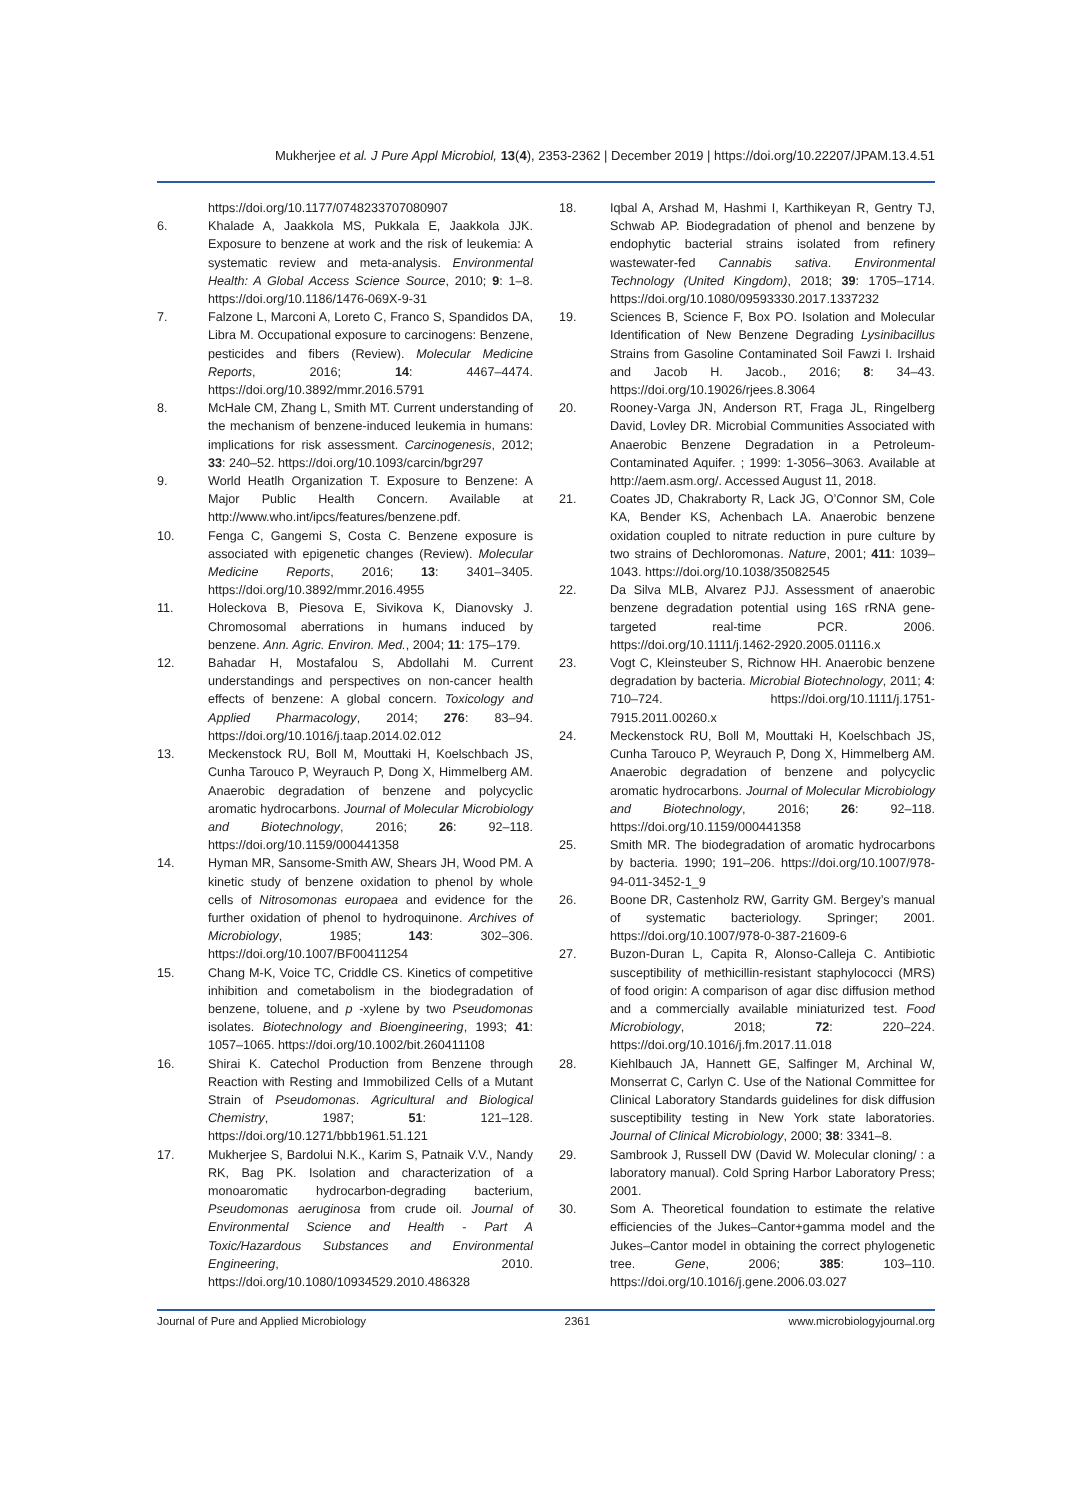Mukherjee et al. J Pure Appl Microbiol, 13(4), 2353-2362 | December 2019 | https://doi.org/10.22207/JPAM.13.4.51
https://doi.org/10.1177/0748233707080907
6. Khalade A, Jaakkola MS, Pukkala E, Jaakkola JJK. Exposure to benzene at work and the risk of leukemia: A systematic review and meta-analysis. Environmental Health: A Global Access Science Source, 2010; 9: 1–8. https://doi.org/10.1186/1476-069X-9-31
7. Falzone L, Marconi A, Loreto C, Franco S, Spandidos DA, Libra M. Occupational exposure to carcinogens: Benzene, pesticides and fibers (Review). Molecular Medicine Reports, 2016; 14: 4467–4474. https://doi.org/10.3892/mmr.2016.5791
8. McHale CM, Zhang L, Smith MT. Current understanding of the mechanism of benzene-induced leukemia in humans: implications for risk assessment. Carcinogenesis, 2012; 33: 240–52. https://doi.org/10.1093/carcin/bgr297
9. World Heatlh Organization T. Exposure to Benzene: A Major Public Health Concern. Available at http://www.who.int/ipcs/features/benzene.pdf.
10. Fenga C, Gangemi S, Costa C. Benzene exposure is associated with epigenetic changes (Review). Molecular Medicine Reports, 2016; 13: 3401–3405. https://doi.org/10.3892/mmr.2016.4955
11. Holeckova B, Piesova E, Sivikova K, Dianovsky J. Chromosomal aberrations in humans induced by benzene. Ann. Agric. Environ. Med., 2004; 11: 175–179.
12. Bahadar H, Mostafalou S, Abdollahi M. Current understandings and perspectives on non-cancer health effects of benzene: A global concern. Toxicology and Applied Pharmacology, 2014; 276: 83–94. https://doi.org/10.1016/j.taap.2014.02.012
13. Meckenstock RU, Boll M, Mouttaki H, Koelschbach JS, Cunha Tarouco P, Weyrauch P, Dong X, Himmelberg AM. Anaerobic degradation of benzene and polycyclic aromatic hydrocarbons. Journal of Molecular Microbiology and Biotechnology, 2016; 26: 92–118. https://doi.org/10.1159/000441358
14. Hyman MR, Sansome-Smith AW, Shears JH, Wood PM. A kinetic study of benzene oxidation to phenol by whole cells of Nitrosomonas europaea and evidence for the further oxidation of phenol to hydroquinone. Archives of Microbiology, 1985; 143: 302–306. https://doi.org/10.1007/BF00411254
15. Chang M-K, Voice TC, Criddle CS. Kinetics of competitive inhibition and cometabolism in the biodegradation of benzene, toluene, and p -xylene by two Pseudomonas isolates. Biotechnology and Bioengineering, 1993; 41: 1057–1065. https://doi.org/10.1002/bit.260411108
16. Shirai K. Catechol Production from Benzene through Reaction with Resting and Immobilized Cells of a Mutant Strain of Pseudomonas. Agricultural and Biological Chemistry, 1987; 51: 121–128. https://doi.org/10.1271/bbb1961.51.121
17. Mukherjee S, Bardolui N.K., Karim S, Patnaik V.V., Nandy RK, Bag PK. Isolation and characterization of a monoaromatic hydrocarbon-degrading bacterium, Pseudomonas aeruginosa from crude oil. Journal of Environmental Science and Health - Part A Toxic/Hazardous Substances and Environmental Engineering, 2010. https://doi.org/10.1080/10934529.2010.486328
18. Iqbal A, Arshad M, Hashmi I, Karthikeyan R, Gentry TJ, Schwab AP. Biodegradation of phenol and benzene by endophytic bacterial strains isolated from refinery wastewater-fed Cannabis sativa. Environmental Technology (United Kingdom), 2018; 39: 1705–1714. https://doi.org/10.1080/09593330.2017.1337232
19. Sciences B, Science F, Box PO. Isolation and Molecular Identification of New Benzene Degrading Lysinibacillus Strains from Gasoline Contaminated Soil Fawzi I. Irshaid and Jacob H. Jacob., 2016; 8: 34–43. https://doi.org/10.19026/rjees.8.3064
20. Rooney-Varga JN, Anderson RT, Fraga JL, Ringelberg David, Lovley DR. Microbial Communities Associated with Anaerobic Benzene Degradation in a Petroleum-Contaminated Aquifer. ; 1999: 1-3056–3063. Available at http://aem.asm.org/. Accessed August 11, 2018.
21. Coates JD, Chakraborty R, Lack JG, O’Connor SM, Cole KA, Bender KS, Achenbach LA. Anaerobic benzene oxidation coupled to nitrate reduction in pure culture by two strains of Dechloromonas. Nature, 2001; 411: 1039–1043. https://doi.org/10.1038/35082545
22. Da Silva MLB, Alvarez PJJ. Assessment of anaerobic benzene degradation potential using 16S rRNA gene-targeted real-time PCR. 2006. https://doi.org/10.1111/j.1462-2920.2005.01116.x
23. Vogt C, Kleinsteuber S, Richnow HH. Anaerobic benzene degradation by bacteria. Microbial Biotechnology, 2011; 4: 710–724. https://doi.org/10.1111/j.1751-7915.2011.00260.x
24. Meckenstock RU, Boll M, Mouttaki H, Koelschbach JS, Cunha Tarouco P, Weyrauch P, Dong X, Himmelberg AM. Anaerobic degradation of benzene and polycyclic aromatic hydrocarbons. Journal of Molecular Microbiology and Biotechnology, 2016; 26: 92–118. https://doi.org/10.1159/000441358
25. Smith MR. The biodegradation of aromatic hydrocarbons by bacteria. 1990; 191–206. https://doi.org/10.1007/978-94-011-3452-1_9
26. Boone DR, Castenholz RW, Garrity GM. Bergey’s manual of systematic bacteriology. Springer; 2001. https://doi.org/10.1007/978-0-387-21609-6
27. Buzon-Duran L, Capita R, Alonso-Calleja C. Antibiotic susceptibility of methicillin-resistant staphylococci (MRS) of food origin: A comparison of agar disc diffusion method and a commercially available miniaturized test. Food Microbiology, 2018; 72: 220–224. https://doi.org/10.1016/j.fm.2017.11.018
28. Kiehlbauch JA, Hannett GE, Salfinger M, Archinal W, Monserrat C, Carlyn C. Use of the National Committee for Clinical Laboratory Standards guidelines for disk diffusion susceptibility testing in New York state laboratories. Journal of Clinical Microbiology, 2000; 38: 3341–8.
29. Sambrook J, Russell DW (David W. Molecular cloning/ : a laboratory manual). Cold Spring Harbor Laboratory Press; 2001.
30. Som A. Theoretical foundation to estimate the relative efficiencies of the Jukes–Cantor+gamma model and the Jukes–Cantor model in obtaining the correct phylogenetic tree. Gene, 2006; 385: 103–110. https://doi.org/10.1016/j.gene.2006.03.027
Journal of Pure and Applied Microbiology 2361 www.microbiologyjournal.org